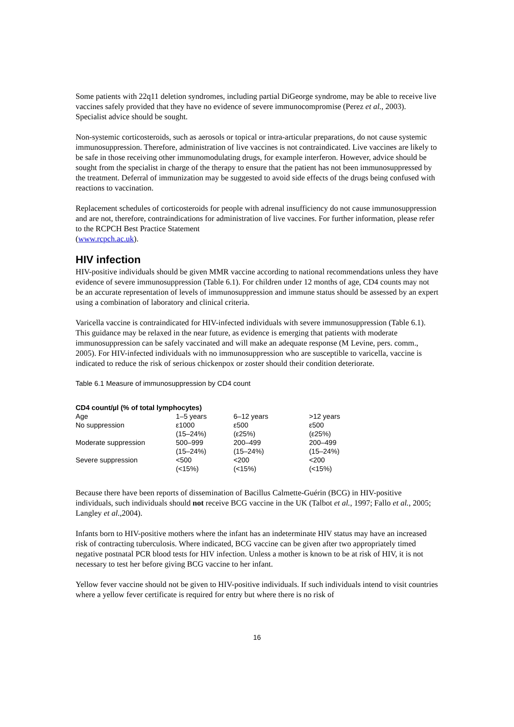Some patients with 22q11 deletion syndromes, including partial DiGeorge syndrome, may be able to receive live vaccines safely provided that they have no evidence of severe immunocompromise (Perez et al., 2003). Specialist advice should be sought.
Non-systemic corticosteroids, such as aerosols or topical or intra-articular preparations, do not cause systemic immunosuppression. Therefore, administration of live vaccines is not contraindicated. Live vaccines are likely to be safe in those receiving other immunomodulating drugs, for example interferon. However, advice should be sought from the specialist in charge of the therapy to ensure that the patient has not been immunosuppressed by the treatment. Deferral of immunization may be suggested to avoid side effects of the drugs being confused with reactions to vaccination.
Replacement schedules of corticosteroids for people with adrenal insufficiency do not cause immunosuppression and are not, therefore, contraindications for administration of live vaccines. For further information, please refer to the RCPCH Best Practice Statement
(www.rcpch.ac.uk).
HIV infection
HIV-positive individuals should be given MMR vaccine according to national recommendations unless they have evidence of severe immunosuppression (Table 6.1). For children under 12 months of age, CD4 counts may not be an accurate representation of levels of immunosuppression and immune status should be assessed by an expert using a combination of laboratory and clinical criteria.
Varicella vaccine is contraindicated for HIV-infected individuals with severe immunosuppression (Table 6.1). This guidance may be relaxed in the near future, as evidence is emerging that patients with moderate immunosuppression can be safely vaccinated and will make an adequate response (M Levine, pers. comm., 2005). For HIV-infected individuals with no immunosuppression who are susceptible to varicella, vaccine is indicated to reduce the risk of serious chickenpox or zoster should their condition deteriorate.
Table 6.1 Measure of immunosuppression by CD4 count
| CD4 count/µl (% of total lymphocytes) | | | |
| --- | --- | --- | --- |
| Age | 1–5 years | 6–12 years | >12 years |
| No suppression | ε1000 (15–24%) | ε500 (ε25%) | ε500 (ε25%) |
| Moderate suppression | 500–999 (15–24%) | 200–499 (15–24%) | 200–499 (15–24%) |
| Severe suppression | <500 (<15%) | <200 (<15%) | <200 (<15%) |
Because there have been reports of dissemination of Bacillus Calmette-Guérin (BCG) in HIV-positive individuals, such individuals should not receive BCG vaccine in the UK (Talbot et al., 1997; Fallo et al., 2005; Langley et al.,2004).
Infants born to HIV-positive mothers where the infant has an indeterminate HIV status may have an increased risk of contracting tuberculosis. Where indicated, BCG vaccine can be given after two appropriately timed negative postnatal PCR blood tests for HIV infection. Unless a mother is known to be at risk of HIV, it is not necessary to test her before giving BCG vaccine to her infant.
Yellow fever vaccine should not be given to HIV-positive individuals. If such individuals intend to visit countries where a yellow fever certificate is required for entry but where there is no risk of
16